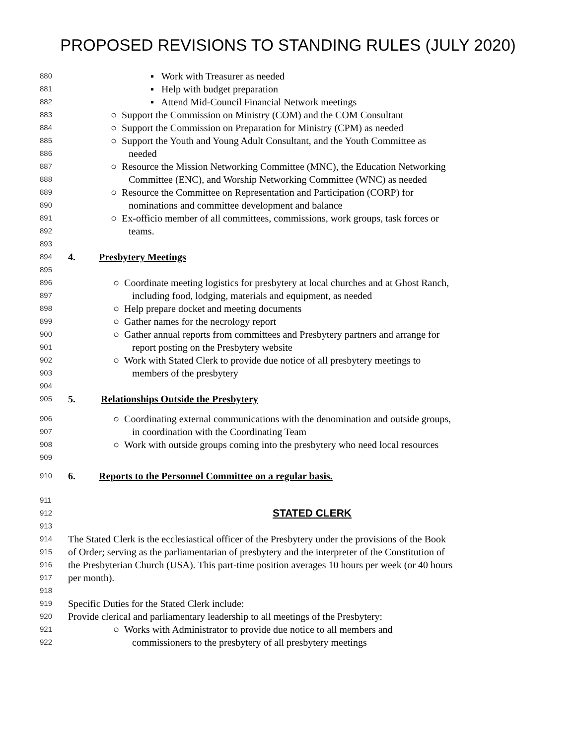PROPOSED REVISIONS TO STANDING RULES (JULY 2020)
880 ▪ Work with Treasurer as needed
881 ▪ Help with budget preparation
882 ▪ Attend Mid-Council Financial Network meetings
883 ○ Support the Commission on Ministry (COM) and the COM Consultant
884 ○ Support the Commission on Preparation for Ministry (CPM) as needed
885 ○ Support the Youth and Young Adult Consultant, and the Youth Committee as
886 needed
887 ○ Resource the Mission Networking Committee (MNC), the Education Networking
888 Committee (ENC), and Worship Networking Committee (WNC) as needed
889 ○ Resource the Committee on Representation and Participation (CORP) for
890 nominations and committee development and balance
891 ○ Ex-officio member of all committees, commissions, work groups, task forces or
892 teams.
893
894 4. Presbytery Meetings
895
896 ○ Coordinate meeting logistics for presbytery at local churches and at Ghost Ranch,
897 including food, lodging, materials and equipment, as needed
898 ○ Help prepare docket and meeting documents
899 ○ Gather names for the necrology report
900 ○ Gather annual reports from committees and Presbytery partners and arrange for
901 report posting on the Presbytery website
902 ○ Work with Stated Clerk to provide due notice of all presbytery meetings to
903 members of the presbytery
904
905 5. Relationships Outside the Presbytery
906 ○ Coordinating external communications with the denomination and outside groups,
907 in coordination with the Coordinating Team
908 ○ Work with outside groups coming into the presbytery who need local resources
909
910 6. Reports to the Personnel Committee on a regular basis.
911
912 STATED CLERK
913
914 The Stated Clerk is the ecclesiastical officer of the Presbytery under the provisions of the Book
915 of Order; serving as the parliamentarian of presbytery and the interpreter of the Constitution of
916 the Presbyterian Church (USA). This part-time position averages 10 hours per week (or 40 hours
917 per month).
918
919 Specific Duties for the Stated Clerk include:
920 Provide clerical and parliamentary leadership to all meetings of the Presbytery:
921 ○ Works with Administrator to provide due notice to all members and
922 commissioners to the presbytery of all presbytery meetings